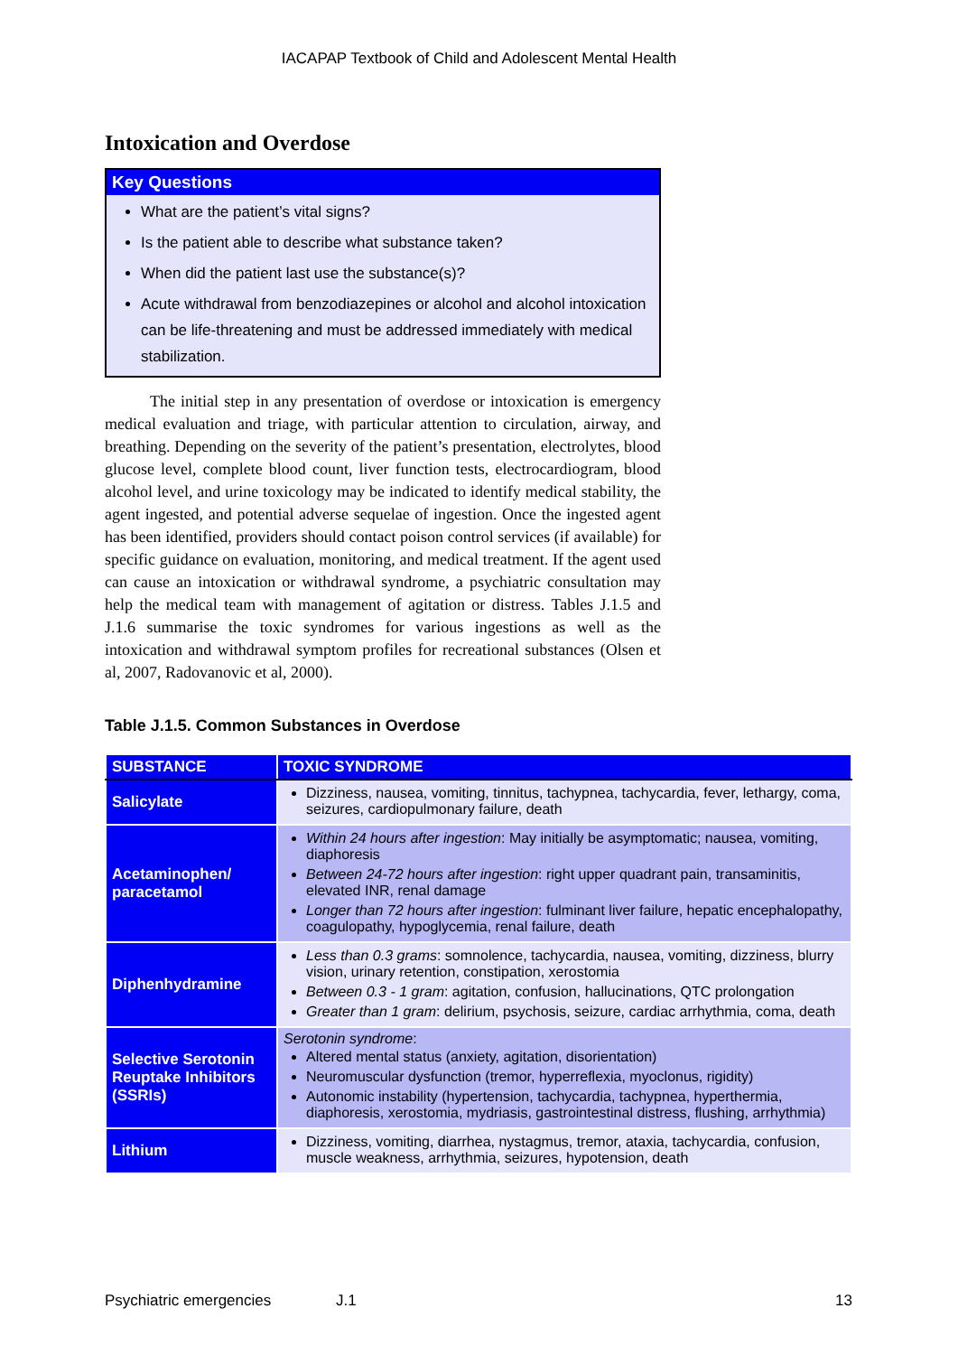IACAPAP Textbook of Child and Adolescent Mental Health
Intoxication and Overdose
Key Questions
What are the patient’s vital signs?
Is the patient able to describe what substance taken?
When did the patient last use the substance(s)?
Acute withdrawal from benzodiazepines or alcohol and alcohol intoxication can be life-threatening and must be addressed immediately with medical stabilization.
The initial step in any presentation of overdose or intoxication is emergency medical evaluation and triage, with particular attention to circulation, airway, and breathing. Depending on the severity of the patient’s presentation, electrolytes, blood glucose level, complete blood count, liver function tests, electrocardiogram, blood alcohol level, and urine toxicology may be indicated to identify medical stability, the agent ingested, and potential adverse sequelae of ingestion. Once the ingested agent has been identified, providers should contact poison control services (if available) for specific guidance on evaluation, monitoring, and medical treatment. If the agent used can cause an intoxication or withdrawal syndrome, a psychiatric consultation may help the medical team with management of agitation or distress. Tables J.1.5 and J.1.6 summarise the toxic syndromes for various ingestions as well as the intoxication and withdrawal symptom profiles for recreational substances (Olsen et al, 2007, Radovanovic et al, 2000).
Table J.1.5. Common Substances in Overdose
| SUBSTANCE | TOXIC SYNDROME |
| --- | --- |
| Salicylate | Dizziness, nausea, vomiting, tinnitus, tachypnea, tachycardia, fever, lethargy, coma, seizures, cardiopulmonary failure, death |
| Acetaminophen/ paracetamol | Within 24 hours after ingestion : May initially be asymptomatic; nausea, vomiting, diaphoresis Between 24-72 hours after ingestion : right upper quadrant pain, transaminitis, elevated INR, renal damage Longer than 72 hours after ingestion : fulminant liver failure, hepatic encephalopathy, coagulopathy, hypoglycemia, renal failure, death |
| Diphenhydramine | Less than 0.3 grams : somnolence, tachycardia, nausea, vomiting, dizziness, blurry vision, urinary retention, constipation, xerostomia Between 0.3 - 1 gram : agitation, confusion, hallucinations, QTC prolongation Greater than 1 gram : delirium, psychosis, seizure, cardiac arrhythmia, coma, death |
| Selective Serotonin Reuptake Inhibitors (SSRIs) | Serotonin syndrome : Altered mental status (anxiety, agitation, disorientation) Neuromuscular dysfunction (tremor, hyperreflexia, myoclonus, rigidity) Autonomic instability (hypertension, tachycardia, tachypnea, hyperthermia, diaphoresis, xerostomia, mydriasis, gastrointestinal distress, flushing, arrhythmia) |
| Lithium | Dizziness, vomiting, diarrhea, nystagmus, tremor, ataxia, tachycardia, confusion, muscle weakness, arrhythmia, seizures, hypotension, death |
Psychiatric emergencies J.1 13